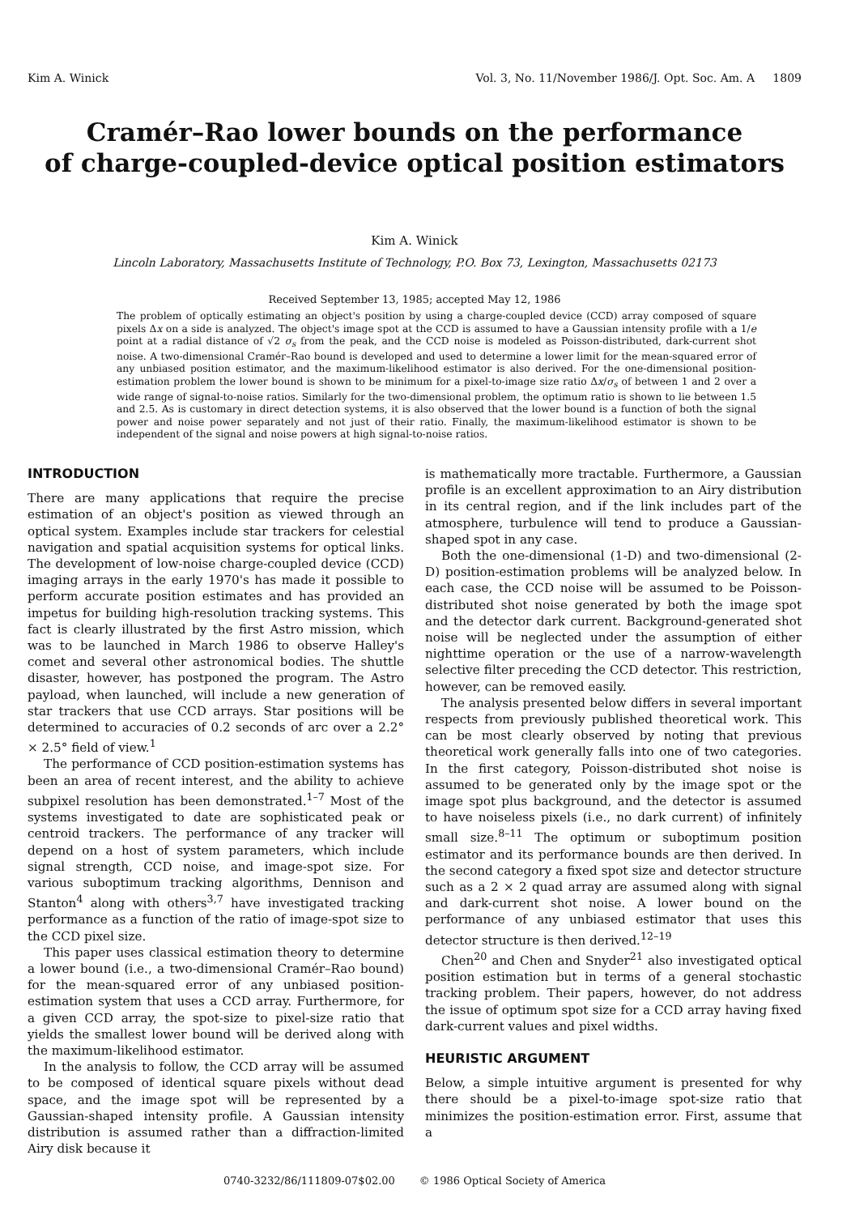Kim A. Winick Vol. 3, No. 11/November 1986/J. Opt. Soc. Am. A 1809
Cramér–Rao lower bounds on the performance
of charge-coupled-device optical position estimators
Kim A. Winick
Lincoln Laboratory, Massachusetts Institute of Technology, P.O. Box 73, Lexington, Massachusetts 02173
Received September 13, 1985; accepted May 12, 1986
The problem of optically estimating an object's position by using a charge-coupled device (CCD) array composed of square pixels Δx on a side is analyzed. The object's image spot at the CCD is assumed to have a Gaussian intensity profile with a 1/e point at a radial distance of √2 σ<sub>s</sub> from the peak, and the CCD noise is modeled as Poisson-distributed, dark-current shot noise. A two-dimensional Cramér–Rao bound is developed and used to determine a lower limit for the mean-squared error of any unbiased position estimator, and the maximum-likelihood estimator is also derived. For the one-dimensional position-estimation problem the lower bound is shown to be minimum for a pixel-to-image size ratio Δx/σ<sub>s</sub> of between 1 and 2 over a wide range of signal-to-noise ratios. Similarly for the two-dimensional problem, the optimum ratio is shown to lie between 1.5 and 2.5. As is customary in direct detection systems, it is also observed that the lower bound is a function of both the signal power and noise power separately and not just of their ratio. Finally, the maximum-likelihood estimator is shown to be independent of the signal and noise powers at high signal-to-noise ratios.
INTRODUCTION
There are many applications that require the precise estimation of an object's position as viewed through an optical system. Examples include star trackers for celestial navigation and spatial acquisition systems for optical links. The development of low-noise charge-coupled device (CCD) imaging arrays in the early 1970's has made it possible to perform accurate position estimates and has provided an impetus for building high-resolution tracking systems. This fact is clearly illustrated by the first Astro mission, which was to be launched in March 1986 to observe Halley's comet and several other astronomical bodies. The shuttle disaster, however, has postponed the program. The Astro payload, when launched, will include a new generation of star trackers that use CCD arrays. Star positions will be determined to accuracies of 0.2 seconds of arc over a 2.2° × 2.5° field of view.<sup>1</sup>
The performance of CCD position-estimation systems has been an area of recent interest, and the ability to achieve subpixel resolution has been demonstrated.<sup>1–7</sup> Most of the systems investigated to date are sophisticated peak or centroid trackers. The performance of any tracker will depend on a host of system parameters, which include signal strength, CCD noise, and image-spot size. For various suboptimum tracking algorithms, Dennison and Stanton<sup>4</sup> along with others<sup>3,7</sup> have investigated tracking performance as a function of the ratio of image-spot size to the CCD pixel size.
This paper uses classical estimation theory to determine a lower bound (i.e., a two-dimensional Cramér–Rao bound) for the mean-squared error of any unbiased position-estimation system that uses a CCD array. Furthermore, for a given CCD array, the spot-size to pixel-size ratio that yields the smallest lower bound will be derived along with the maximum-likelihood estimator.
In the analysis to follow, the CCD array will be assumed to be composed of identical square pixels without dead space, and the image spot will be represented by a Gaussian-shaped intensity profile. A Gaussian intensity distribution is assumed rather than a diffraction-limited Airy disk because it
is mathematically more tractable. Furthermore, a Gaussian profile is an excellent approximation to an Airy distribution in its central region, and if the link includes part of the atmosphere, turbulence will tend to produce a Gaussian-shaped spot in any case.
Both the one-dimensional (1-D) and two-dimensional (2-D) position-estimation problems will be analyzed below. In each case, the CCD noise will be assumed to be Poisson-distributed shot noise generated by both the image spot and the detector dark current. Background-generated shot noise will be neglected under the assumption of either nighttime operation or the use of a narrow-wavelength selective filter preceding the CCD detector. This restriction, however, can be removed easily.
The analysis presented below differs in several important respects from previously published theoretical work. This can be most clearly observed by noting that previous theoretical work generally falls into one of two categories. In the first category, Poisson-distributed shot noise is assumed to be generated only by the image spot or the image spot plus background, and the detector is assumed to have noiseless pixels (i.e., no dark current) of infinitely small size.<sup>8–11</sup> The optimum or suboptimum position estimator and its performance bounds are then derived. In the second category a fixed spot size and detector structure such as a 2 × 2 quad array are assumed along with signal and dark-current shot noise. A lower bound on the performance of any unbiased estimator that uses this detector structure is then derived.<sup>12–19</sup>
Chen<sup>20</sup> and Chen and Snyder<sup>21</sup> also investigated optical position estimation but in terms of a general stochastic tracking problem. Their papers, however, do not address the issue of optimum spot size for a CCD array having fixed dark-current values and pixel widths.
HEURISTIC ARGUMENT
Below, a simple intuitive argument is presented for why there should be a pixel-to-image spot-size ratio that minimizes the position-estimation error. First, assume that a
0740-3232/86/111809-07$02.00 © 1986 Optical Society of America